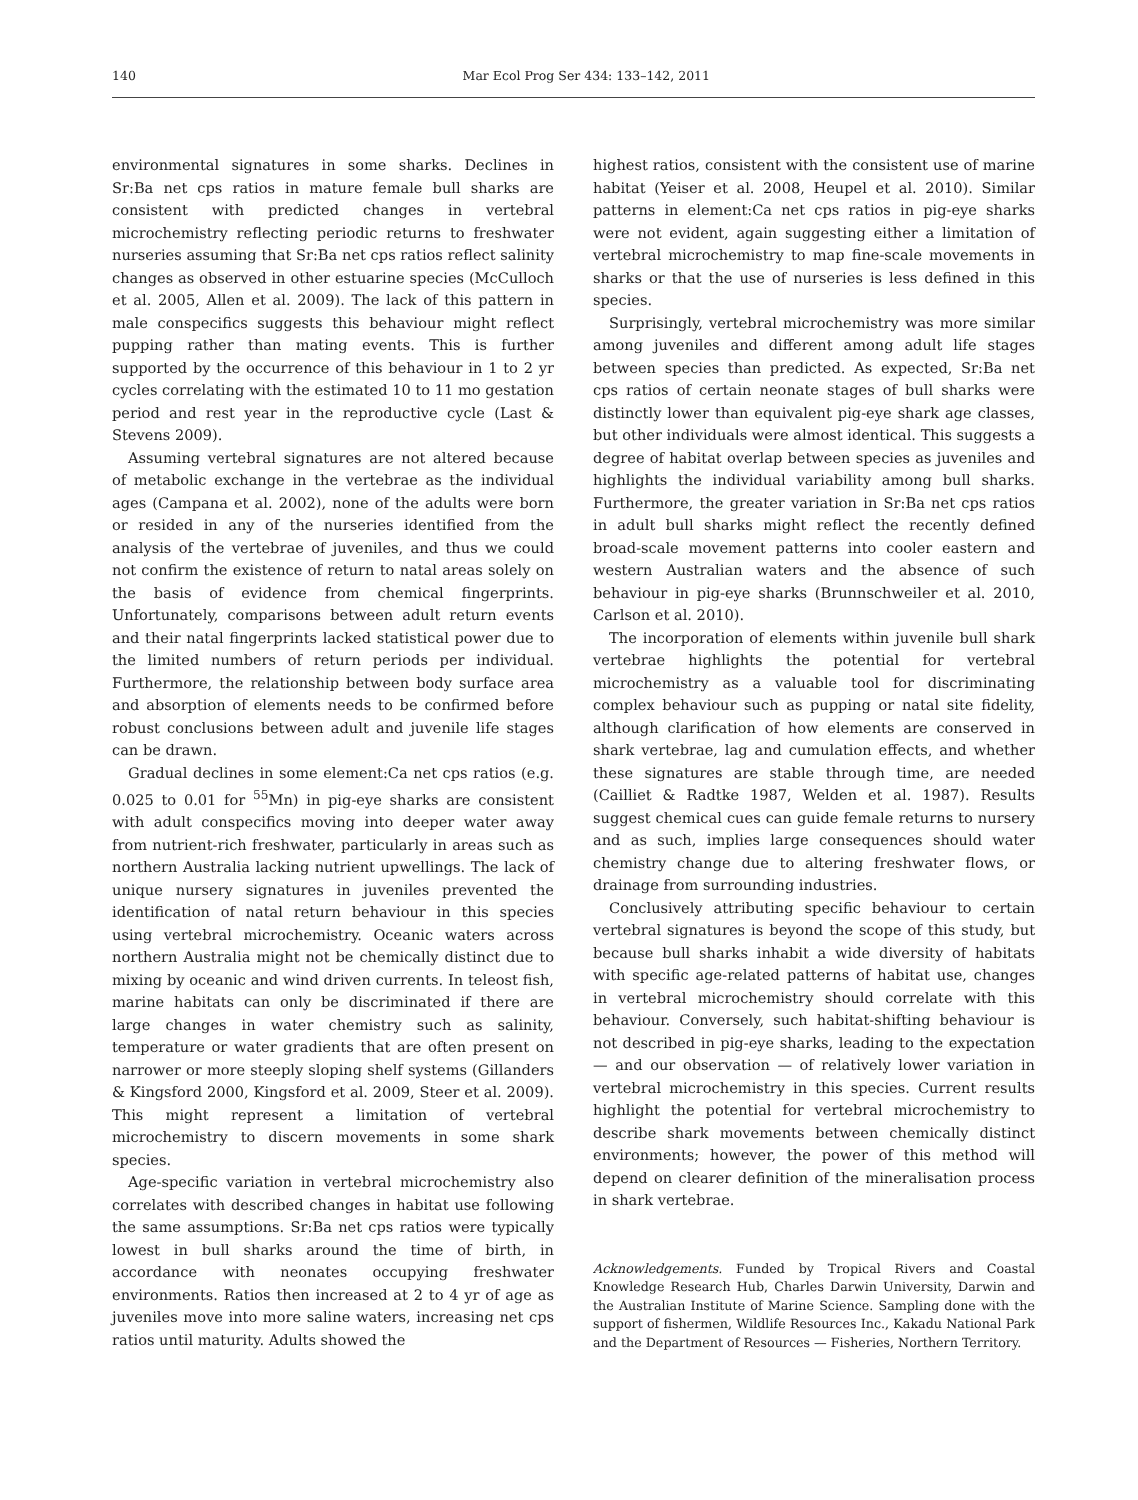140 Mar Ecol Prog Ser 434: 133–142, 2011
environmental signatures in some sharks. Declines in Sr:Ba net cps ratios in mature female bull sharks are consistent with predicted changes in vertebral microchemistry reflecting periodic returns to freshwater nurseries assuming that Sr:Ba net cps ratios reflect salinity changes as observed in other estuarine species (McCulloch et al. 2005, Allen et al. 2009). The lack of this pattern in male conspecifics suggests this behaviour might reflect pupping rather than mating events. This is further supported by the occurrence of this behaviour in 1 to 2 yr cycles correlating with the estimated 10 to 11 mo gestation period and rest year in the reproductive cycle (Last & Stevens 2009).
Assuming vertebral signatures are not altered because of metabolic exchange in the vertebrae as the individual ages (Campana et al. 2002), none of the adults were born or resided in any of the nurseries identified from the analysis of the vertebrae of juveniles, and thus we could not confirm the existence of return to natal areas solely on the basis of evidence from chemical fingerprints. Unfortunately, comparisons between adult return events and their natal fingerprints lacked statistical power due to the limited numbers of return periods per individual. Furthermore, the relationship between body surface area and absorption of elements needs to be confirmed before robust conclusions between adult and juvenile life stages can be drawn.
Gradual declines in some element:Ca net cps ratios (e.g. 0.025 to 0.01 for <sup>55</sup>Mn) in pig-eye sharks are consistent with adult conspecifics moving into deeper water away from nutrient-rich freshwater, particularly in areas such as northern Australia lacking nutrient upwellings. The lack of unique nursery signatures in juveniles prevented the identification of natal return behaviour in this species using vertebral microchemistry. Oceanic waters across northern Australia might not be chemically distinct due to mixing by oceanic and wind driven currents. In teleost fish, marine habitats can only be discriminated if there are large changes in water chemistry such as salinity, temperature or water gradients that are often present on narrower or more steeply sloping shelf systems (Gillanders & Kingsford 2000, Kingsford et al. 2009, Steer et al. 2009). This might represent a limitation of vertebral microchemistry to discern movements in some shark species.
Age-specific variation in vertebral microchemistry also correlates with described changes in habitat use following the same assumptions. Sr:Ba net cps ratios were typically lowest in bull sharks around the time of birth, in accordance with neonates occupying freshwater environments. Ratios then increased at 2 to 4 yr of age as juveniles move into more saline waters, increasing net cps ratios until maturity. Adults showed the
highest ratios, consistent with the consistent use of marine habitat (Yeiser et al. 2008, Heupel et al. 2010). Similar patterns in element:Ca net cps ratios in pig-eye sharks were not evident, again suggesting either a limitation of vertebral microchemistry to map fine-scale movements in sharks or that the use of nurseries is less defined in this species.
Surprisingly, vertebral microchemistry was more similar among juveniles and different among adult life stages between species than predicted. As expected, Sr:Ba net cps ratios of certain neonate stages of bull sharks were distinctly lower than equivalent pig-eye shark age classes, but other individuals were almost identical. This suggests a degree of habitat overlap between species as juveniles and highlights the individual variability among bull sharks. Furthermore, the greater variation in Sr:Ba net cps ratios in adult bull sharks might reflect the recently defined broad-scale movement patterns into cooler eastern and western Australian waters and the absence of such behaviour in pig-eye sharks (Brunnschweiler et al. 2010, Carlson et al. 2010).
The incorporation of elements within juvenile bull shark vertebrae highlights the potential for vertebral microchemistry as a valuable tool for discriminating complex behaviour such as pupping or natal site fidelity, although clarification of how elements are conserved in shark vertebrae, lag and cumulation effects, and whether these signatures are stable through time, are needed (Cailliet & Radtke 1987, Welden et al. 1987). Results suggest chemical cues can guide female returns to nursery and as such, implies large consequences should water chemistry change due to altering freshwater flows, or drainage from surrounding industries.
Conclusively attributing specific behaviour to certain vertebral signatures is beyond the scope of this study, but because bull sharks inhabit a wide diversity of habitats with specific age-related patterns of habitat use, changes in vertebral microchemistry should correlate with this behaviour. Conversely, such habitat-shifting behaviour is not described in pig-eye sharks, leading to the expectation — and our observation — of relatively lower variation in vertebral microchemistry in this species. Current results highlight the potential for vertebral microchemistry to describe shark movements between chemically distinct environments; however, the power of this method will depend on clearer definition of the mineralisation process in shark vertebrae.
Acknowledgements. Funded by Tropical Rivers and Coastal Knowledge Research Hub, Charles Darwin University, Darwin and the Australian Institute of Marine Science. Sampling done with the support of fishermen, Wildlife Resources Inc., Kakadu National Park and the Department of Resources — Fisheries, Northern Territory.